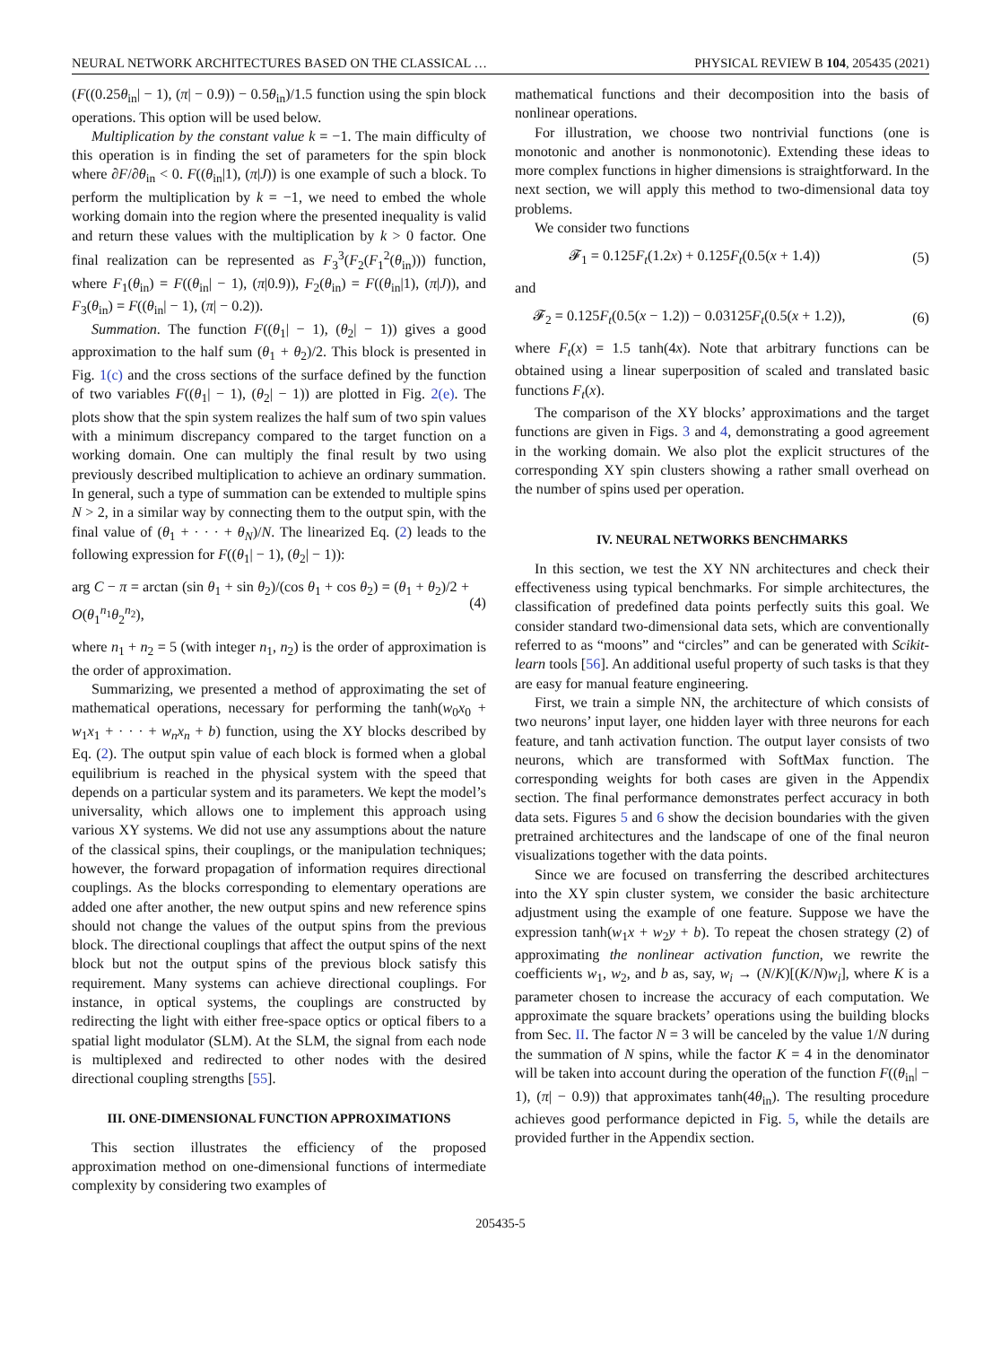NEURAL NETWORK ARCHITECTURES BASED ON THE CLASSICAL … PHYSICAL REVIEW B 104, 205435 (2021)
(F((0.25θ<sub>in</sub>| − 1), (π| − 0.9)) − 0.5θ<sub>in</sub>)/1.5 function using the spin block operations. This option will be used below.
Multiplication by the constant value k = −1. The main difficulty of this operation is in finding the set of parameters for the spin block where ∂F/∂θ<sub>in</sub> < 0. F((θ<sub>in</sub>|1), (π|J)) is one example of such a block. To perform the multiplication by k = −1, we need to embed the whole working domain into the region where the presented inequality is valid and return these values with the multiplication by k > 0 factor. One final realization can be represented as F<sub>3</sub><sup>3</sup>(F<sub>2</sub>(F<sub>1</sub><sup>2</sup>(θ<sub>in</sub>))) function, where F<sub>1</sub>(θ<sub>in</sub>) = F((θ<sub>in</sub>| − 1), (π|0.9)), F<sub>2</sub>(θ<sub>in</sub>) = F((θ<sub>in</sub>|1), (π|J)), and F<sub>3</sub>(θ<sub>in</sub>) = F((θ<sub>in</sub>| − 1), (π| − 0.2)).
Summation. The function F((θ<sub>1</sub>| − 1), (θ<sub>2</sub>| − 1)) gives a good approximation to the half sum (θ<sub>1</sub> + θ<sub>2</sub>)/2. This block is presented in Fig. 1(c) and the cross sections of the surface defined by the function of two variables F((θ<sub>1</sub>| − 1), (θ<sub>2</sub>| − 1)) are plotted in Fig. 2(e). The plots show that the spin system realizes the half sum of two spin values with a minimum discrepancy compared to the target function on a working domain. One can multiply the final result by two using previously described multiplication to achieve an ordinary summation. In general, such a type of summation can be extended to multiple spins N > 2, in a similar way by connecting them to the output spin, with the final value of (θ<sub>1</sub> + · · · + θ<sub>N</sub>)/N. The linearized Eq. (2) leads to the following expression for F((θ<sub>1</sub>| − 1), (θ<sub>2</sub>| − 1)):
arg C − π = arctan (sin θ<sub>1</sub> + sin θ<sub>2</sub>)/(cos θ<sub>1</sub> + cos θ<sub>2</sub>) = (θ<sub>1</sub> + θ<sub>2</sub>)/2 + O(θ<sub>1</sub><sup>n<sub>1</sub></sup>θ<sub>2</sub><sup>n<sub>2</sub></sup>), (4)
where n<sub>1</sub> + n<sub>2</sub> = 5 (with integer n<sub>1</sub>, n<sub>2</sub>) is the order of approximation is the order of approximation.
Summarizing, we presented a method of approximating the set of mathematical operations, necessary for performing the tanh(w<sub>0</sub>x<sub>0</sub> + w<sub>1</sub>x<sub>1</sub> + · · · + w<sub>n</sub>x<sub>n</sub> + b) function, using the XY blocks described by Eq. (2). The output spin value of each block is formed when a global equilibrium is reached in the physical system with the speed that depends on a particular system and its parameters. We kept the model’s universality, which allows one to implement this approach using various XY systems. We did not use any assumptions about the nature of the classical spins, their couplings, or the manipulation techniques; however, the forward propagation of information requires directional couplings. As the blocks corresponding to elementary operations are added one after another, the new output spins and new reference spins should not change the values of the output spins from the previous block. The directional couplings that affect the output spins of the next block but not the output spins of the previous block satisfy this requirement. Many systems can achieve directional couplings. For instance, in optical systems, the couplings are constructed by redirecting the light with either free-space optics or optical fibers to a spatial light modulator (SLM). At the SLM, the signal from each node is multiplexed and redirected to other nodes with the desired directional coupling strengths [55].
III. ONE-DIMENSIONAL FUNCTION APPROXIMATIONS
This section illustrates the efficiency of the proposed approximation method on one-dimensional functions of intermediate complexity by considering two examples of
mathematical functions and their decomposition into the basis of nonlinear operations.
For illustration, we choose two nontrivial functions (one is monotonic and another is nonmonotonic). Extending these ideas to more complex functions in higher dimensions is straightforward. In the next section, we will apply this method to two-dimensional data toy problems.
We consider two functions
𝓕<sub>1</sub> = 0.125F<sub>t</sub>(1.2x) + 0.125F<sub>t</sub>(0.5(x + 1.4)) (5)
and
𝓕<sub>2</sub> = 0.125F<sub>t</sub>(0.5(x − 1.2)) − 0.03125F<sub>t</sub>(0.5(x + 1.2)), (6)
where F<sub>t</sub>(x) = 1.5 tanh(4x). Note that arbitrary functions can be obtained using a linear superposition of scaled and translated basic functions F<sub>t</sub>(x).
The comparison of the XY blocks’ approximations and the target functions are given in Figs. 3 and 4, demonstrating a good agreement in the working domain. We also plot the explicit structures of the corresponding XY spin clusters showing a rather small overhead on the number of spins used per operation.
IV. NEURAL NETWORKS BENCHMARKS
In this section, we test the XY NN architectures and check their effectiveness using typical benchmarks. For simple architectures, the classification of predefined data points perfectly suits this goal. We consider standard two-dimensional data sets, which are conventionally referred to as “moons” and “circles” and can be generated with Scikit-learn tools [56]. An additional useful property of such tasks is that they are easy for manual feature engineering.
First, we train a simple NN, the architecture of which consists of two neurons’ input layer, one hidden layer with three neurons for each feature, and tanh activation function. The output layer consists of two neurons, which are transformed with SoftMax function. The corresponding weights for both cases are given in the Appendix section. The final performance demonstrates perfect accuracy in both data sets. Figures 5 and 6 show the decision boundaries with the given pretrained architectures and the landscape of one of the final neuron visualizations together with the data points.
Since we are focused on transferring the described architectures into the XY spin cluster system, we consider the basic architecture adjustment using the example of one feature. Suppose we have the expression tanh(w<sub>1</sub>x + w<sub>2</sub>y + b). To repeat the chosen strategy (2) of approximating the nonlinear activation function, we rewrite the coefficients w<sub>1</sub>, w<sub>2</sub>, and b as, say, w<sub>i</sub> → (N/K)[(K/N)w<sub>i</sub>], where K is a parameter chosen to increase the accuracy of each computation. We approximate the square brackets’ operations using the building blocks from Sec. II. The factor N = 3 will be canceled by the value 1/N during the summation of N spins, while the factor K = 4 in the denominator will be taken into account during the operation of the function F((θ<sub>in</sub>| − 1), (π| − 0.9)) that approximates tanh(4θ<sub>in</sub>). The resulting procedure achieves good performance depicted in Fig. 5, while the details are provided further in the Appendix section.
205435-5